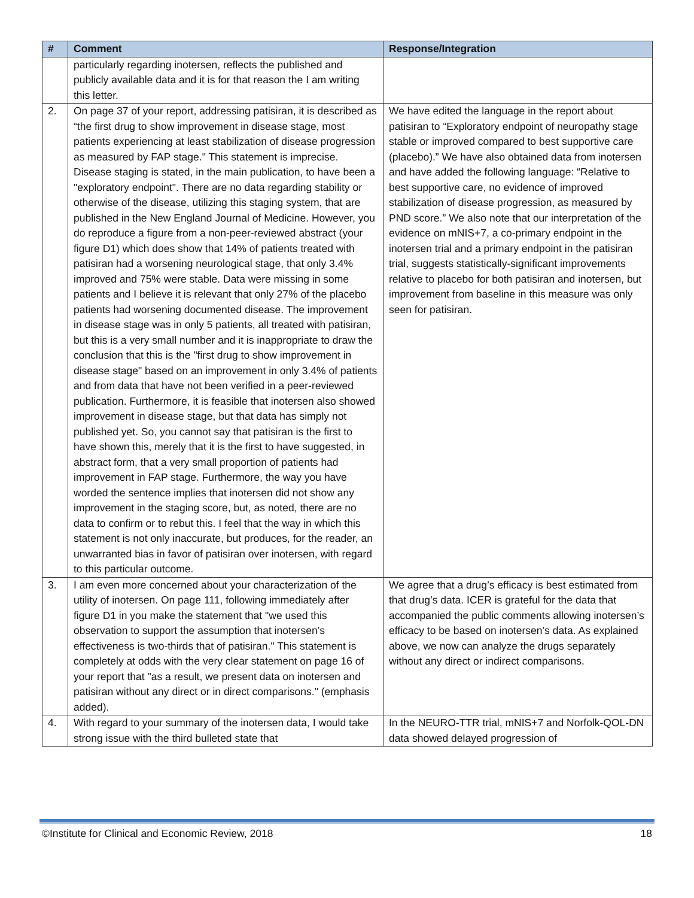| # | Comment | Response/Integration |
| --- | --- | --- |
| | particularly regarding inotersen, reflects the published and publicly available data and it is for that reason the I am writing this letter. | |
| 2. | On page 37 of your report, addressing patisiran, it is described as “the first drug to show improvement in disease stage, most patients experiencing at least stabilization of disease progression as measured by FAP stage." This statement is imprecise. Disease staging is stated, in the main publication, to have been a "exploratory endpoint". There are no data regarding stability or otherwise of the disease, utilizing this staging system, that are published in the New England Journal of Medicine. However, you do reproduce a figure from a non-peer-reviewed abstract (your figure D1) which does show that 14% of patients treated with patisiran had a worsening neurological stage, that only 3.4% improved and 75% were stable. Data were missing in some patients and I believe it is relevant that only 27% of the placebo patients had worsening documented disease. The improvement in disease stage was in only 5 patients, all treated with patisiran, but this is a very small number and it is inappropriate to draw the conclusion that this is the "first drug to show improvement in disease stage" based on an improvement in only 3.4% of patients and from data that have not been verified in a peer-reviewed publication. Furthermore, it is feasible that inotersen also showed improvement in disease stage, but that data has simply not published yet. So, you cannot say that patisiran is the first to have shown this, merely that it is the first to have suggested, in abstract form, that a very small proportion of patients had improvement in FAP stage. Furthermore, the way you have worded the sentence implies that inotersen did not show any improvement in the staging score, but, as noted, there are no data to confirm or to rebut this. I feel that the way in which this statement is not only inaccurate, but produces, for the reader, an unwarranted bias in favor of patisiran over inotersen, with regard to this particular outcome. | We have edited the language in the report about patisiran to “Exploratory endpoint of neuropathy stage stable or improved compared to best supportive care (placebo).” We have also obtained data from inotersen and have added the following language: “Relative to best supportive care, no evidence of improved stabilization of disease progression, as measured by PND score.” We also note that our interpretation of the evidence on mNIS+7, a co-primary endpoint in the inotersen trial and a primary endpoint in the patisiran trial, suggests statistically-significant improvements relative to placebo for both patisiran and inotersen, but improvement from baseline in this measure was only seen for patisiran. |
| 3. | I am even more concerned about your characterization of the utility of inotersen. On page 111, following immediately after figure D1 in you make the statement that "we used this observation to support the assumption that inotersen’s effectiveness is two-thirds that of patisiran." This statement is completely at odds with the very clear statement on page 16 of your report that "as a result, we present data on inotersen and patisiran without any direct or in direct comparisons." (emphasis added). | We agree that a drug’s efficacy is best estimated from that drug’s data. ICER is grateful for the data that accompanied the public comments allowing inotersen’s efficacy to be based on inotersen’s data. As explained above, we now can analyze the drugs separately without any direct or indirect comparisons. |
| 4. | With regard to your summary of the inotersen data, I would take strong issue with the third bulleted state that | In the NEURO-TTR trial, mNIS+7 and Norfolk-QOL-DN data showed delayed progression of |
©Institute for Clinical and Economic Review, 2018 18